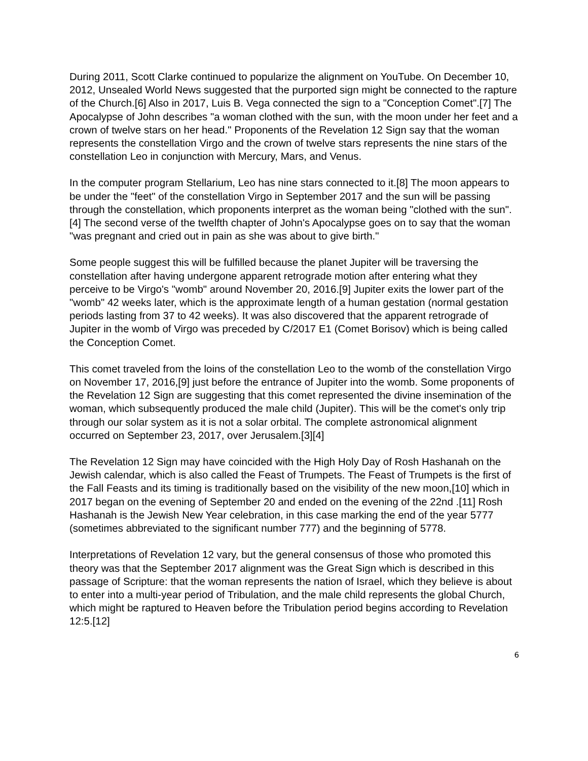During 2011, Scott Clarke continued to popularize the alignment on YouTube. On December 10, 2012, Unsealed World News suggested that the purported sign might be connected to the rapture of the Church.[6] Also in 2017, Luis B. Vega connected the sign to a "Conception Comet".[7] The Apocalypse of John describes "a woman clothed with the sun, with the moon under her feet and a crown of twelve stars on her head." Proponents of the Revelation 12 Sign say that the woman represents the constellation Virgo and the crown of twelve stars represents the nine stars of the constellation Leo in conjunction with Mercury, Mars, and Venus.
In the computer program Stellarium, Leo has nine stars connected to it.[8] The moon appears to be under the "feet" of the constellation Virgo in September 2017 and the sun will be passing through the constellation, which proponents interpret as the woman being "clothed with the sun".[4] The second verse of the twelfth chapter of John's Apocalypse goes on to say that the woman "was pregnant and cried out in pain as she was about to give birth."
Some people suggest this will be fulfilled because the planet Jupiter will be traversing the constellation after having undergone apparent retrograde motion after entering what they perceive to be Virgo's "womb" around November 20, 2016.[9] Jupiter exits the lower part of the "womb" 42 weeks later, which is the approximate length of a human gestation (normal gestation periods lasting from 37 to 42 weeks). It was also discovered that the apparent retrograde of Jupiter in the womb of Virgo was preceded by C/2017 E1 (Comet Borisov) which is being called the Conception Comet.
This comet traveled from the loins of the constellation Leo to the womb of the constellation Virgo on November 17, 2016,[9] just before the entrance of Jupiter into the womb. Some proponents of the Revelation 12 Sign are suggesting that this comet represented the divine insemination of the woman, which subsequently produced the male child (Jupiter). This will be the comet's only trip through our solar system as it is not a solar orbital. The complete astronomical alignment occurred on September 23, 2017, over Jerusalem.[3][4]
The Revelation 12 Sign may have coincided with the High Holy Day of Rosh Hashanah on the Jewish calendar, which is also called the Feast of Trumpets. The Feast of Trumpets is the first of the Fall Feasts and its timing is traditionally based on the visibility of the new moon,[10] which in 2017 began on the evening of September 20 and ended on the evening of the 22nd .[11] Rosh Hashanah is the Jewish New Year celebration, in this case marking the end of the year 5777 (sometimes abbreviated to the significant number 777) and the beginning of 5778.
Interpretations of Revelation 12 vary, but the general consensus of those who promoted this theory was that the September 2017 alignment was the Great Sign which is described in this passage of Scripture: that the woman represents the nation of Israel, which they believe is about to enter into a multi-year period of Tribulation, and the male child represents the global Church, which might be raptured to Heaven before the Tribulation period begins according to Revelation 12:5.[12]
6